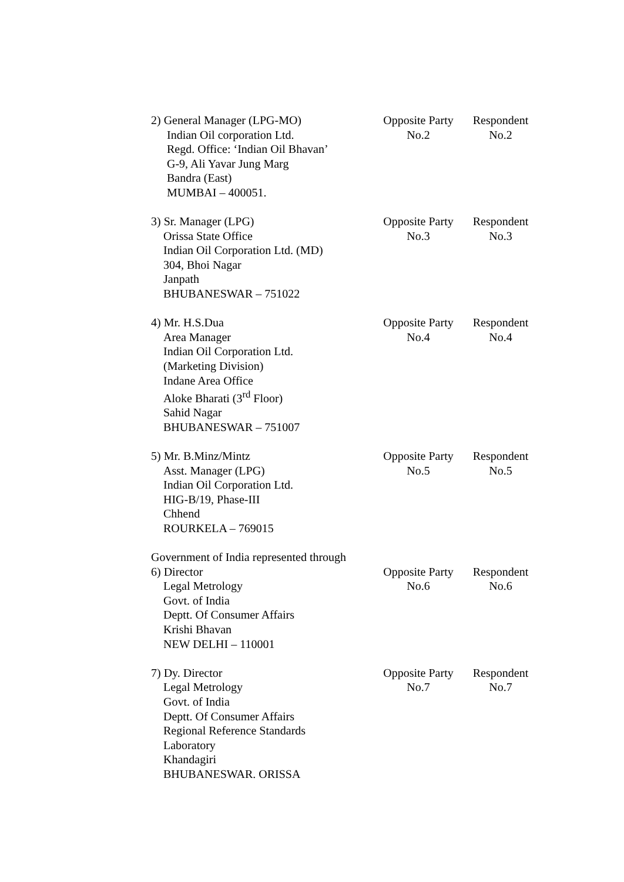2) General Manager (LPG-MO)
Indian Oil corporation Ltd.
Regd. Office: ‘Indian Oil Bhavan’
G-9, Ali Yavar Jung Marg
Bandra (East)
MUMBAI – 400051.
Opposite Party
No.2
Respondent
No.2
3) Sr. Manager (LPG)
Orissa State Office
Indian Oil Corporation Ltd. (MD)
304, Bhoi Nagar
Janpath
BHUBANESWAR – 751022
Opposite Party
No.3
Respondent
No.3
4) Mr. H.S.Dua
Area Manager
Indian Oil Corporation Ltd.
(Marketing Division)
Indane Area Office
Aloke Bharati (3<sup>rd</sup> Floor)
Sahid Nagar
BHUBANESWAR – 751007
Opposite Party
No.4
Respondent
No.4
5) Mr. B.Minz/Mintz
Asst. Manager (LPG)
Indian Oil Corporation Ltd.
HIG-B/19, Phase-III
Chhend
ROURKELA – 769015
Opposite Party
No.5
Respondent
No.5
Government of India represented through
6) Director
Legal Metrology
Govt. of India
Deptt. Of Consumer Affairs
Krishi Bhavan
NEW DELHI – 110001
Opposite Party
No.6
Respondent
No.6
7) Dy. Director
Legal Metrology
Govt. of India
Deptt. Of Consumer Affairs
Regional Reference Standards
Laboratory
Khandagiri
BHUBANESWAR. ORISSA
Opposite Party
No.7
Respondent
No.7